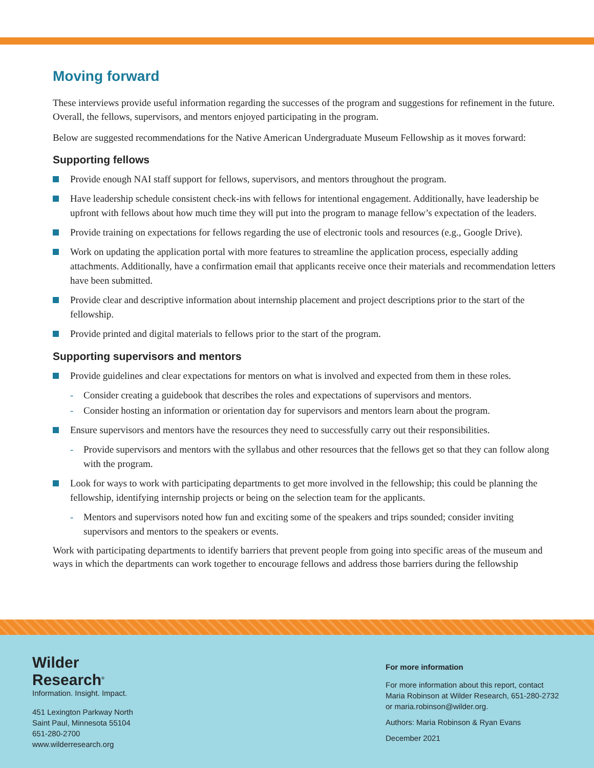Moving forward
These interviews provide useful information regarding the successes of the program and suggestions for refinement in the future. Overall, the fellows, supervisors, and mentors enjoyed participating in the program.
Below are suggested recommendations for the Native American Undergraduate Museum Fellowship as it moves forward:
Supporting fellows
Provide enough NAI staff support for fellows, supervisors, and mentors throughout the program.
Have leadership schedule consistent check-ins with fellows for intentional engagement. Additionally, have leadership be upfront with fellows about how much time they will put into the program to manage fellow’s expectation of the leaders.
Provide training on expectations for fellows regarding the use of electronic tools and resources (e.g., Google Drive).
Work on updating the application portal with more features to streamline the application process, especially adding attachments. Additionally, have a confirmation email that applicants receive once their materials and recommendation letters have been submitted.
Provide clear and descriptive information about internship placement and project descriptions prior to the start of the fellowship.
Provide printed and digital materials to fellows prior to the start of the program.
Supporting supervisors and mentors
Provide guidelines and clear expectations for mentors on what is involved and expected from them in these roles.
Consider creating a guidebook that describes the roles and expectations of supervisors and mentors.
Consider hosting an information or orientation day for supervisors and mentors learn about the program.
Ensure supervisors and mentors have the resources they need to successfully carry out their responsibilities.
Provide supervisors and mentors with the syllabus and other resources that the fellows get so that they can follow along with the program.
Look for ways to work with participating departments to get more involved in the fellowship; this could be planning the fellowship, identifying internship projects or being on the selection team for the applicants.
Mentors and supervisors noted how fun and exciting some of the speakers and trips sounded; consider inviting supervisors and mentors to the speakers or events.
Work with participating departments to identify barriers that prevent people from going into specific areas of the museum and ways in which the departments can work together to encourage fellows and address those barriers during the fellowship
Wilder
Research<sup>®</sup>
Information. Insight. Impact.
451 Lexington Parkway North
Saint Paul, Minnesota 55104
651-280-2700
www.wilderresearch.org
For more information
For more information about this report, contact
Maria Robinson at Wilder Research, 651-280-2732
or maria.robinson@wilder.org.
Authors: Maria Robinson & Ryan Evans
December 2021